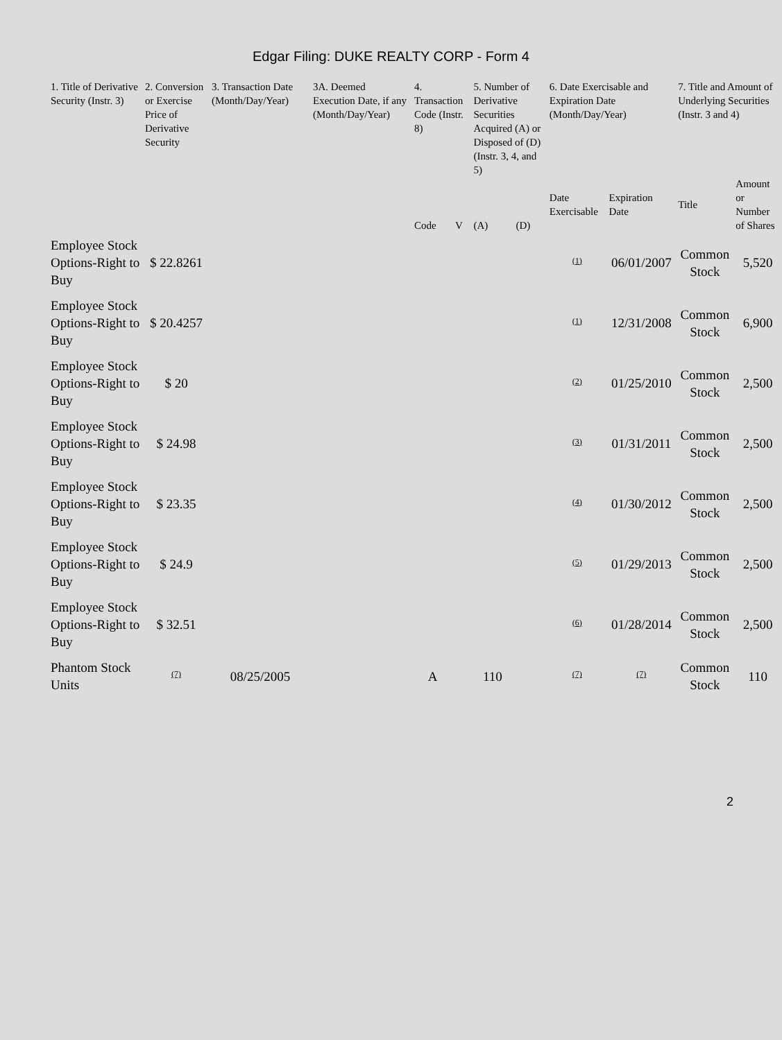Edgar Filing: DUKE REALTY CORP - Form 4
| 1. Title of Derivative Security (Instr. 3) | 2. Conversion or Exercise Price of Derivative Security | 3. Transaction Date (Month/Day/Year) | 3A. Deemed Execution Date, if any (Month/Day/Year) | 4. Transaction Code (Instr. 8) | | 5. Number of Derivative Securities Acquired (A) or Disposed of (D) (Instr. 3, 4, and 5) | | 6. Date Exercisable and Expiration Date (Month/Day/Year) | | 7. Title and Amount of Underlying Securities (Instr. 3 and 4) | |
| --- | --- | --- | --- | --- | --- | --- | --- | --- | --- | --- | --- |
| | | | | Code | V | (A) | (D) | Date Exercisable | Expiration Date | Title | Amount or Number of Shares |
| Employee Stock Options-Right to Buy | $ 22.8261 | | | | | | | <sup>(1)</sup> | 06/01/2007 | Common Stock | 5,520 |
| Employee Stock Options-Right to Buy | $ 20.4257 | | | | | | | <sup>(1)</sup> | 12/31/2008 | Common Stock | 6,900 |
| Employee Stock Options-Right to Buy | $ 20 | | | | | | | <sup>(2)</sup> | 01/25/2010 | Common Stock | 2,500 |
| Employee Stock Options-Right to Buy | $ 24.98 | | | | | | | <sup>(3)</sup> | 01/31/2011 | Common Stock | 2,500 |
| Employee Stock Options-Right to Buy | $ 23.35 | | | | | | | <sup>(4)</sup> | 01/30/2012 | Common Stock | 2,500 |
| Employee Stock Options-Right to Buy | $ 24.9 | | | | | | | <sup>(5)</sup> | 01/29/2013 | Common Stock | 2,500 |
| Employee Stock Options-Right to Buy | $ 32.51 | | | | | | | <sup>(6)</sup> | 01/28/2014 | Common Stock | 2,500 |
| Phantom Stock Units | <sup>(7)</sup> | 08/25/2005 | | A | | 110 | | <sup>(7)</sup> | <sup>(7)</sup> | Common Stock | 110 |
2